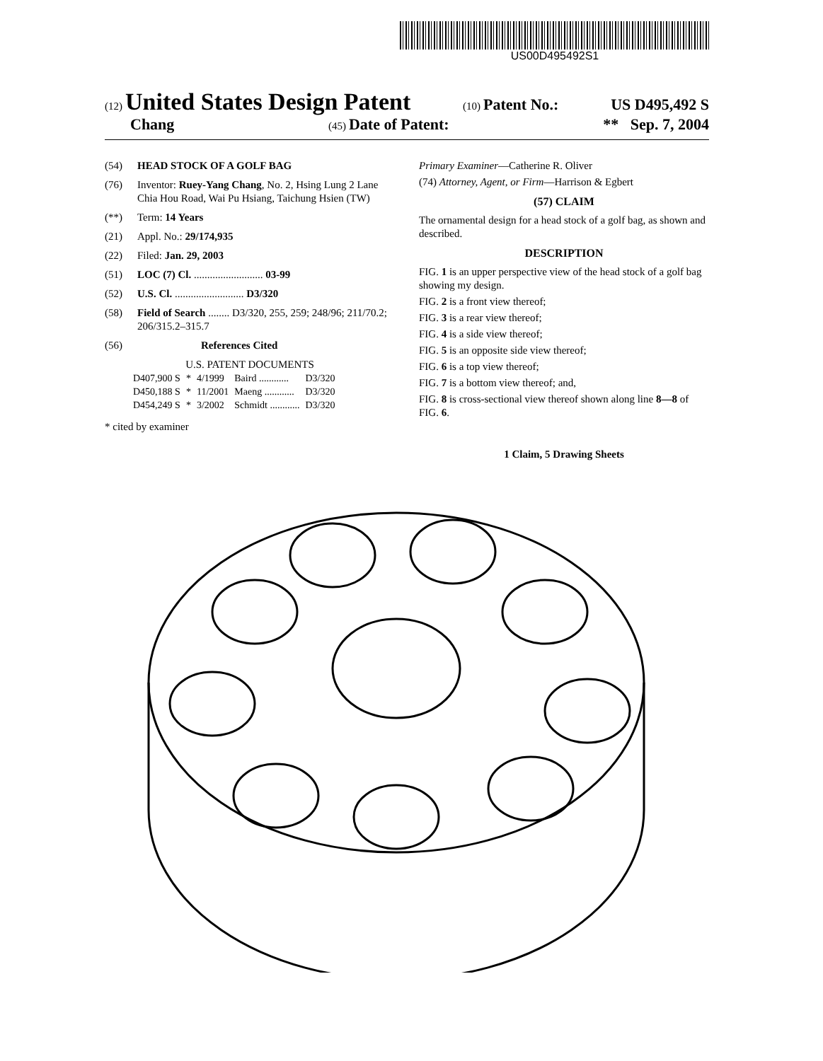US00D495492S1
(12) United States Design Patent (10) Patent No.: US D495,492 S
Chang (45) Date of Patent: ** Sep. 7, 2004
(54) HEAD STOCK OF A GOLF BAG
(76) Inventor: Ruey-Yang Chang, No. 2, Hsing Lung 2 Lane Chia Hou Road, Wai Pu Hsiang, Taichung Hsien (TW)
(**) Term: 14 Years
(21) Appl. No.: 29/174,935
(22) Filed: Jan. 29, 2003
(51) LOC (7) Cl. .......................... 03-99
(52) U.S. Cl. .......................... D3/320
(58) Field of Search ........ D3/320, 255, 259; 248/96; 211/70.2; 206/315.2–315.7
(56) References Cited
U.S. PATENT DOCUMENTS
| D407,900 S | * | 4/1999 | Baird ............ | D3/320 |
| D450,188 S | * | 11/2001 | Maeng ............ | D3/320 |
| D454,249 S | * | 3/2002 | Schmidt ............ | D3/320 |
* cited by examiner
Primary Examiner—Catherine R. Oliver
(74) Attorney, Agent, or Firm—Harrison & Egbert
(57) CLAIM
The ornamental design for a head stock of a golf bag, as shown and described.
DESCRIPTION
FIG. 1 is an upper perspective view of the head stock of a golf bag showing my design.
FIG. 2 is a front view thereof;
FIG. 3 is a rear view thereof;
FIG. 4 is a side view thereof;
FIG. 5 is an opposite side view thereof;
FIG. 6 is a top view thereof;
FIG. 7 is a bottom view thereof; and,
FIG. 8 is cross-sectional view thereof shown along line 8—8 of FIG. 6.
1 Claim, 5 Drawing Sheets